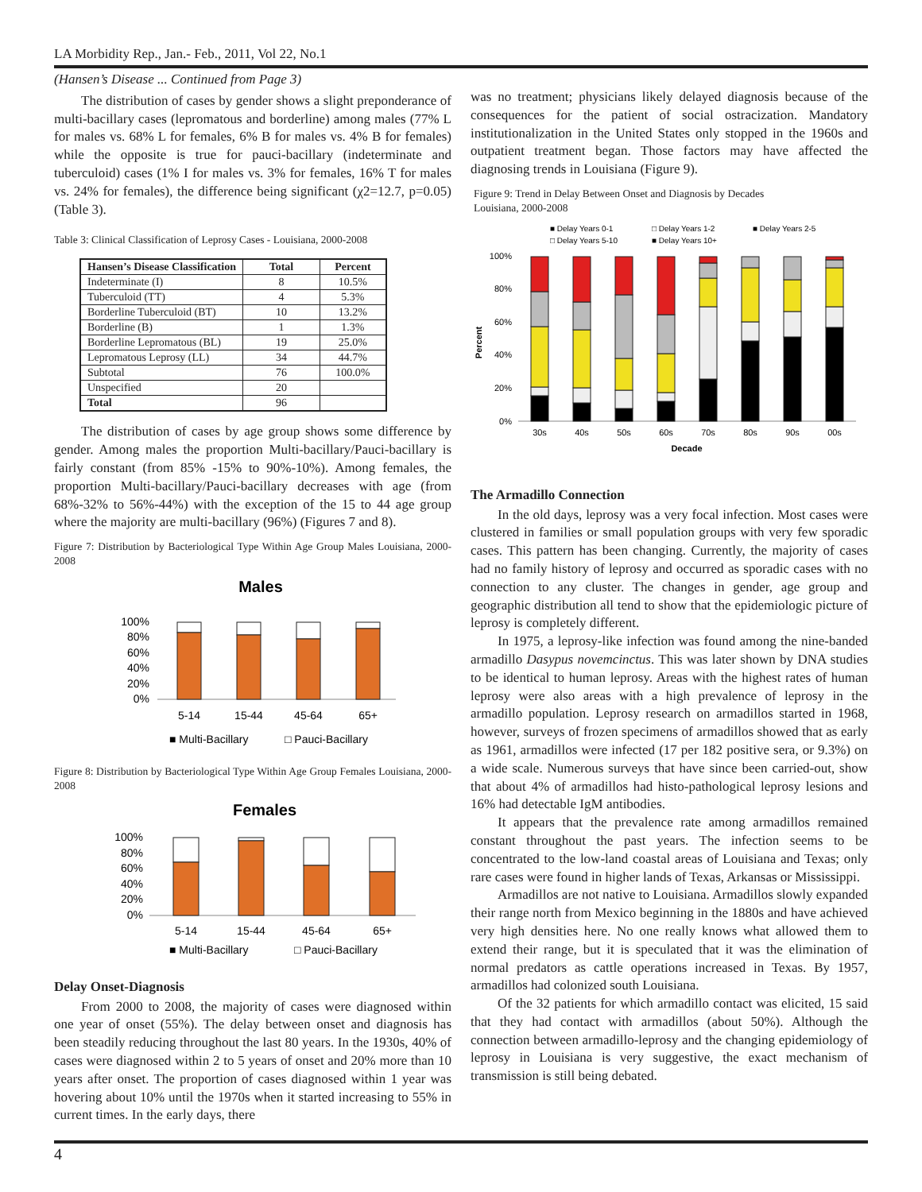LA Morbidity Rep., Jan.- Feb., 2011, Vol 22, No.1
(Hansen’s Disease ... Continued from Page 3)
The distribution of cases by gender shows a slight preponderance of multi-bacillary cases (lepromatous and borderline) among males (77% L for males vs. 68% L for females, 6% B for males vs. 4% B for females) while the opposite is true for pauci-bacillary (indeterminate and tuberculoid) cases (1% I for males vs. 3% for females, 16% T for males vs. 24% for females), the difference being significant (χ2=12.7, p=0.05) (Table 3).
Table 3: Clinical Classification of Leprosy Cases - Louisiana, 2000-2008
| Hansen’s Disease Classification | Total | Percent |
| --- | --- | --- |
| Indeterminate (I) | 8 | 10.5% |
| Tuberculoid (TT) | 4 | 5.3% |
| Borderline Tuberculoid (BT) | 10 | 13.2% |
| Borderline (B) | 1 | 1.3% |
| Borderline Lepromatous (BL) | 19 | 25.0% |
| Lepromatous Leprosy (LL) | 34 | 44.7% |
| Subtotal | 76 | 100.0% |
| Unspecified | 20 | |
| Total | 96 | |
The distribution of cases by age group shows some difference by gender. Among males the proportion Multi-bacillary/Pauci-bacillary is fairly constant (from 85% -15% to 90%-10%). Among females, the proportion Multi-bacillary/Pauci-bacillary decreases with age (from 68%-32% to 56%-44%) with the exception of the 15 to 44 age group where the majority are multi-bacillary (96%) (Figures 7 and 8).
Figure 7: Distribution by Bacteriological Type Within Age Group Males Louisiana, 2000-2008
Males
100%
80%
60%
40%
20%
0%
5-14
15-44
45-64
65+
■ Multi-Bacillary
□ Pauci-Bacillary
Figure 8: Distribution by Bacteriological Type Within Age Group Females Louisiana, 2000-2008
Females
100%
80%
60%
40%
20%
0%
5-14
15-44
45-64
65+
■ Multi-Bacillary
□ Pauci-Bacillary
Delay Onset-Diagnosis
From 2000 to 2008, the majority of cases were diagnosed within one year of onset (55%). The delay between onset and diagnosis has been steadily reducing throughout the last 80 years. In the 1930s, 40% of cases were diagnosed within 2 to 5 years of onset and 20% more than 10 years after onset. The proportion of cases diagnosed within 1 year was hovering about 10% until the 1970s when it started increasing to 55% in current times. In the early days, there
was no treatment; physicians likely delayed diagnosis because of the consequences for the patient of social ostracization. Mandatory institutionalization in the United States only stopped in the 1960s and outpatient treatment began. Those factors may have affected the diagnosing trends in Louisiana (Figure 9).
Figure 9: Trend in Delay Between Onset and Diagnosis by Decades
Louisiana, 2000-2008
■ Delay Years 0-1
□ Delay Years 1-2
■ Delay Years 2-5
□ Delay Years 5-10
■ Delay Years 10+
100%
80%
60%
40%
20%
0%
Percent
30s
40s
50s
60s
70s
80s
90s
00s
Decade
The Armadillo Connection
In the old days, leprosy was a very focal infection. Most cases were clustered in families or small population groups with very few sporadic cases. This pattern has been changing. Currently, the majority of cases had no family history of leprosy and occurred as sporadic cases with no connection to any cluster. The changes in gender, age group and geographic distribution all tend to show that the epidemiologic picture of leprosy is completely different.
In 1975, a leprosy-like infection was found among the nine-banded armadillo Dasypus novemcinctus. This was later shown by DNA studies to be identical to human leprosy. Areas with the highest rates of human leprosy were also areas with a high prevalence of leprosy in the armadillo population. Leprosy research on armadillos started in 1968, however, surveys of frozen specimens of armadillos showed that as early as 1961, armadillos were infected (17 per 182 positive sera, or 9.3%) on a wide scale. Numerous surveys that have since been carried-out, show that about 4% of armadillos had histo-pathological leprosy lesions and 16% had detectable IgM antibodies.
It appears that the prevalence rate among armadillos remained constant throughout the past years. The infection seems to be concentrated to the low-land coastal areas of Louisiana and Texas; only rare cases were found in higher lands of Texas, Arkansas or Mississippi.
Armadillos are not native to Louisiana. Armadillos slowly expanded their range north from Mexico beginning in the 1880s and have achieved very high densities here. No one really knows what allowed them to extend their range, but it is speculated that it was the elimination of normal predators as cattle operations increased in Texas. By 1957, armadillos had colonized south Louisiana.
Of the 32 patients for which armadillo contact was elicited, 15 said that they had contact with armadillos (about 50%). Although the connection between armadillo-leprosy and the changing epidemiology of leprosy in Louisiana is very suggestive, the exact mechanism of transmission is still being debated.
4